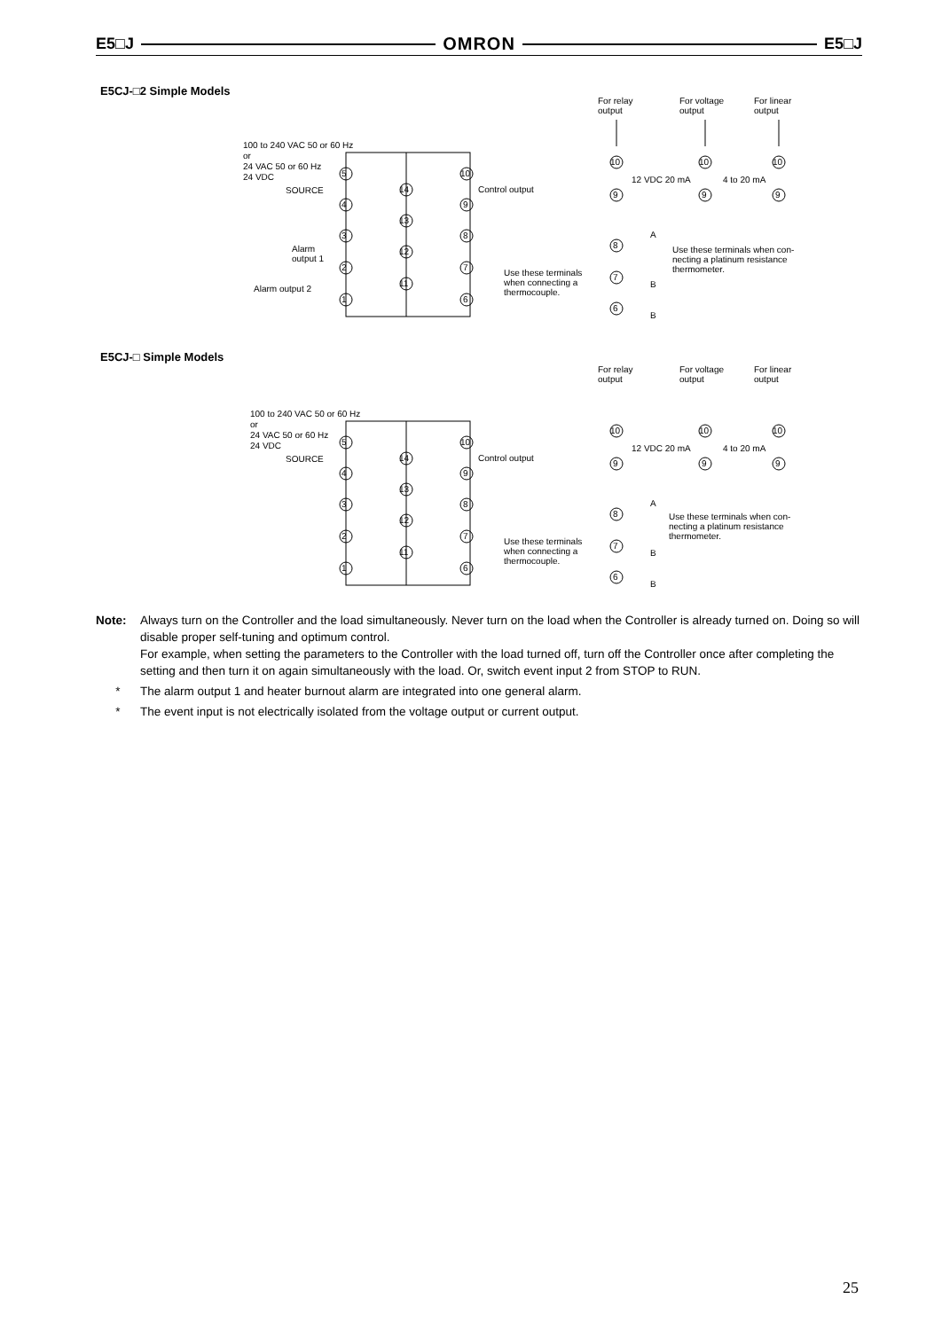E5□J OMRON E5□J
E5CJ-□2 Simple Models
For relay
output
For voltage
output
For linear
output
100 to 240 VAC 50 or 60 Hz
or
24 VAC 50 or 60 Hz
24 VDC
SOURCE
Control output
Alarm
output 1
Alarm output 2
Use these terminals
when connecting a
thermocouple.
12 VDC 20 mA
4 to 20 mA
Use these terminals when con-
necting a platinum resistance
thermometer.
5
4
3
2
1
14
13
12
11
10
9
8
7
6
10
9
10
9
10
9
8
7
6
A
B
B
E5CJ-□ Simple Models
For relay
output
For voltage
output
For linear
output
100 to 240 VAC 50 or 60 Hz
or
24 VAC 50 or 60 Hz
24 VDC
SOURCE
Control output
Use these terminals
when connecting a
thermocouple.
12 VDC 20 mA
4 to 20 mA
Use these terminals when con-
necting a platinum resistance
thermometer.
5
4
3
2
1
14
13
12
11
10
9
8
7
6
10
9
10
9
10
9
8
7
6
A
B
B
Note: Always turn on the Controller and the load simultaneously. Never turn on the load when the Controller is already turned on. Doing so will disable proper self-tuning and optimum control.
For example, when setting the parameters to the Controller with the load turned off, turn off the Controller once after completing the setting and then turn it on again simultaneously with the load. Or, switch event input 2 from STOP to RUN.
* The alarm output 1 and heater burnout alarm are integrated into one general alarm.
* The event input is not electrically isolated from the voltage output or current output.
25